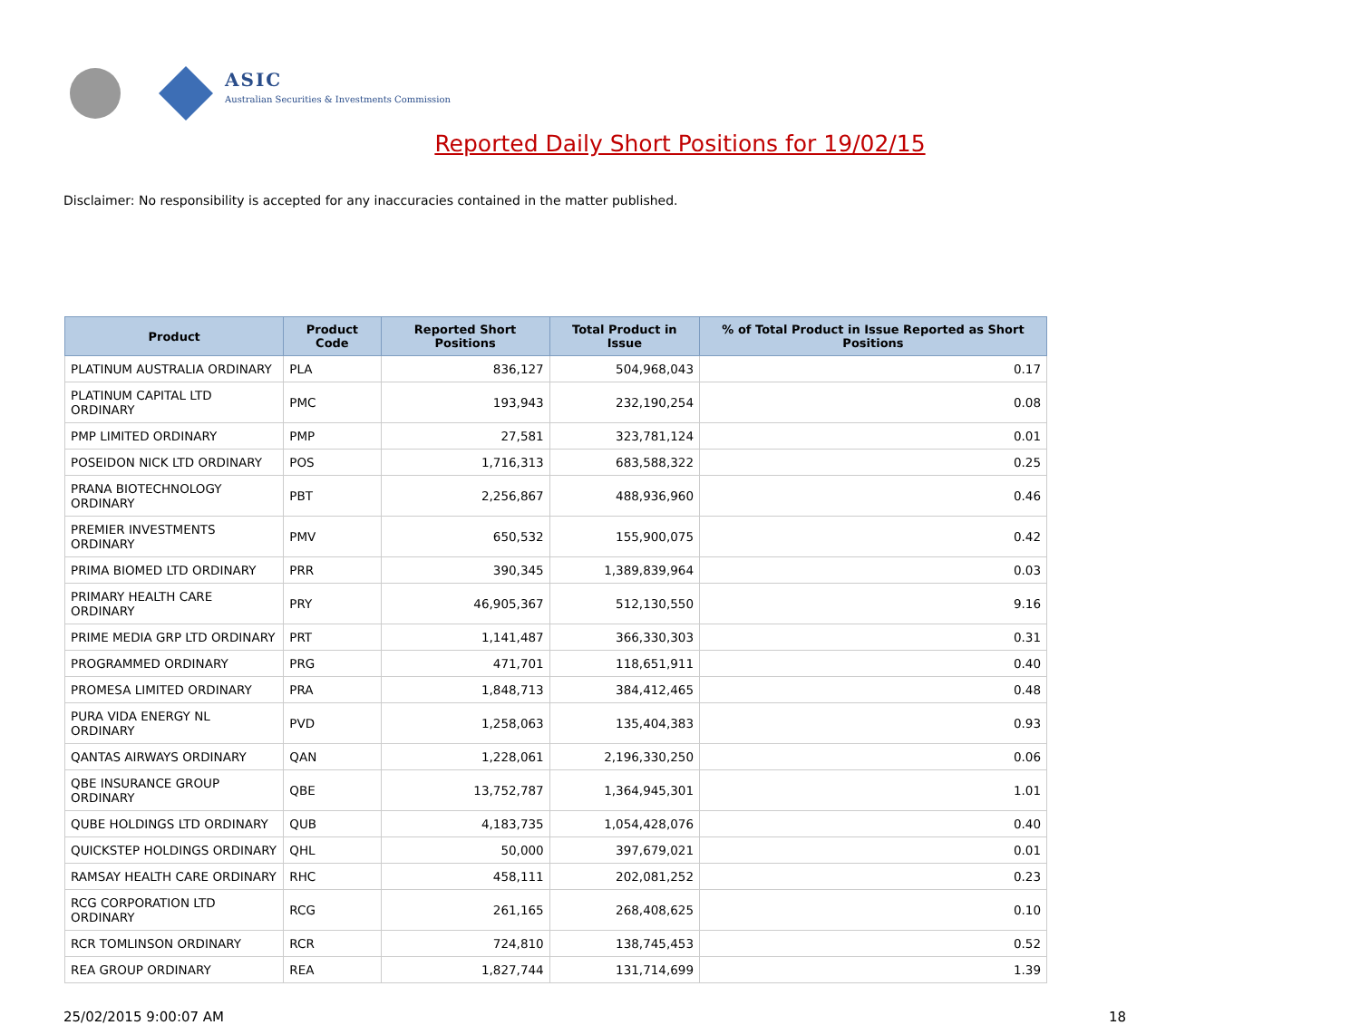ASIC
Australian Securities & Investments Commission
Reported Daily Short Positions for 19/02/15
Disclaimer: No responsibility is accepted for any inaccuracies contained in the matter published.
| Product | Product Code | Reported Short Positions | Total Product in Issue | % of Total Product in Issue Reported as Short Positions |
| --- | --- | --- | --- | --- |
| PLATINUM AUSTRALIA ORDINARY | PLA | 836,127 | 504,968,043 | 0.17 |
| PLATINUM CAPITAL LTD ORDINARY | PMC | 193,943 | 232,190,254 | 0.08 |
| PMP LIMITED ORDINARY | PMP | 27,581 | 323,781,124 | 0.01 |
| POSEIDON NICK LTD ORDINARY | POS | 1,716,313 | 683,588,322 | 0.25 |
| PRANA BIOTECHNOLOGY ORDINARY | PBT | 2,256,867 | 488,936,960 | 0.46 |
| PREMIER INVESTMENTS ORDINARY | PMV | 650,532 | 155,900,075 | 0.42 |
| PRIMA BIOMED LTD ORDINARY | PRR | 390,345 | 1,389,839,964 | 0.03 |
| PRIMARY HEALTH CARE ORDINARY | PRY | 46,905,367 | 512,130,550 | 9.16 |
| PRIME MEDIA GRP LTD ORDINARY | PRT | 1,141,487 | 366,330,303 | 0.31 |
| PROGRAMMED ORDINARY | PRG | 471,701 | 118,651,911 | 0.40 |
| PROMESA LIMITED ORDINARY | PRA | 1,848,713 | 384,412,465 | 0.48 |
| PURA VIDA ENERGY NL ORDINARY | PVD | 1,258,063 | 135,404,383 | 0.93 |
| QANTAS AIRWAYS ORDINARY | QAN | 1,228,061 | 2,196,330,250 | 0.06 |
| QBE INSURANCE GROUP ORDINARY | QBE | 13,752,787 | 1,364,945,301 | 1.01 |
| QUBE HOLDINGS LTD ORDINARY | QUB | 4,183,735 | 1,054,428,076 | 0.40 |
| QUICKSTEP HOLDINGS ORDINARY | QHL | 50,000 | 397,679,021 | 0.01 |
| RAMSAY HEALTH CARE ORDINARY | RHC | 458,111 | 202,081,252 | 0.23 |
| RCG CORPORATION LTD ORDINARY | RCG | 261,165 | 268,408,625 | 0.10 |
| RCR TOMLINSON ORDINARY | RCR | 724,810 | 138,745,453 | 0.52 |
| REA GROUP ORDINARY | REA | 1,827,744 | 131,714,699 | 1.39 |
25/02/2015 9:00:07 AM 18